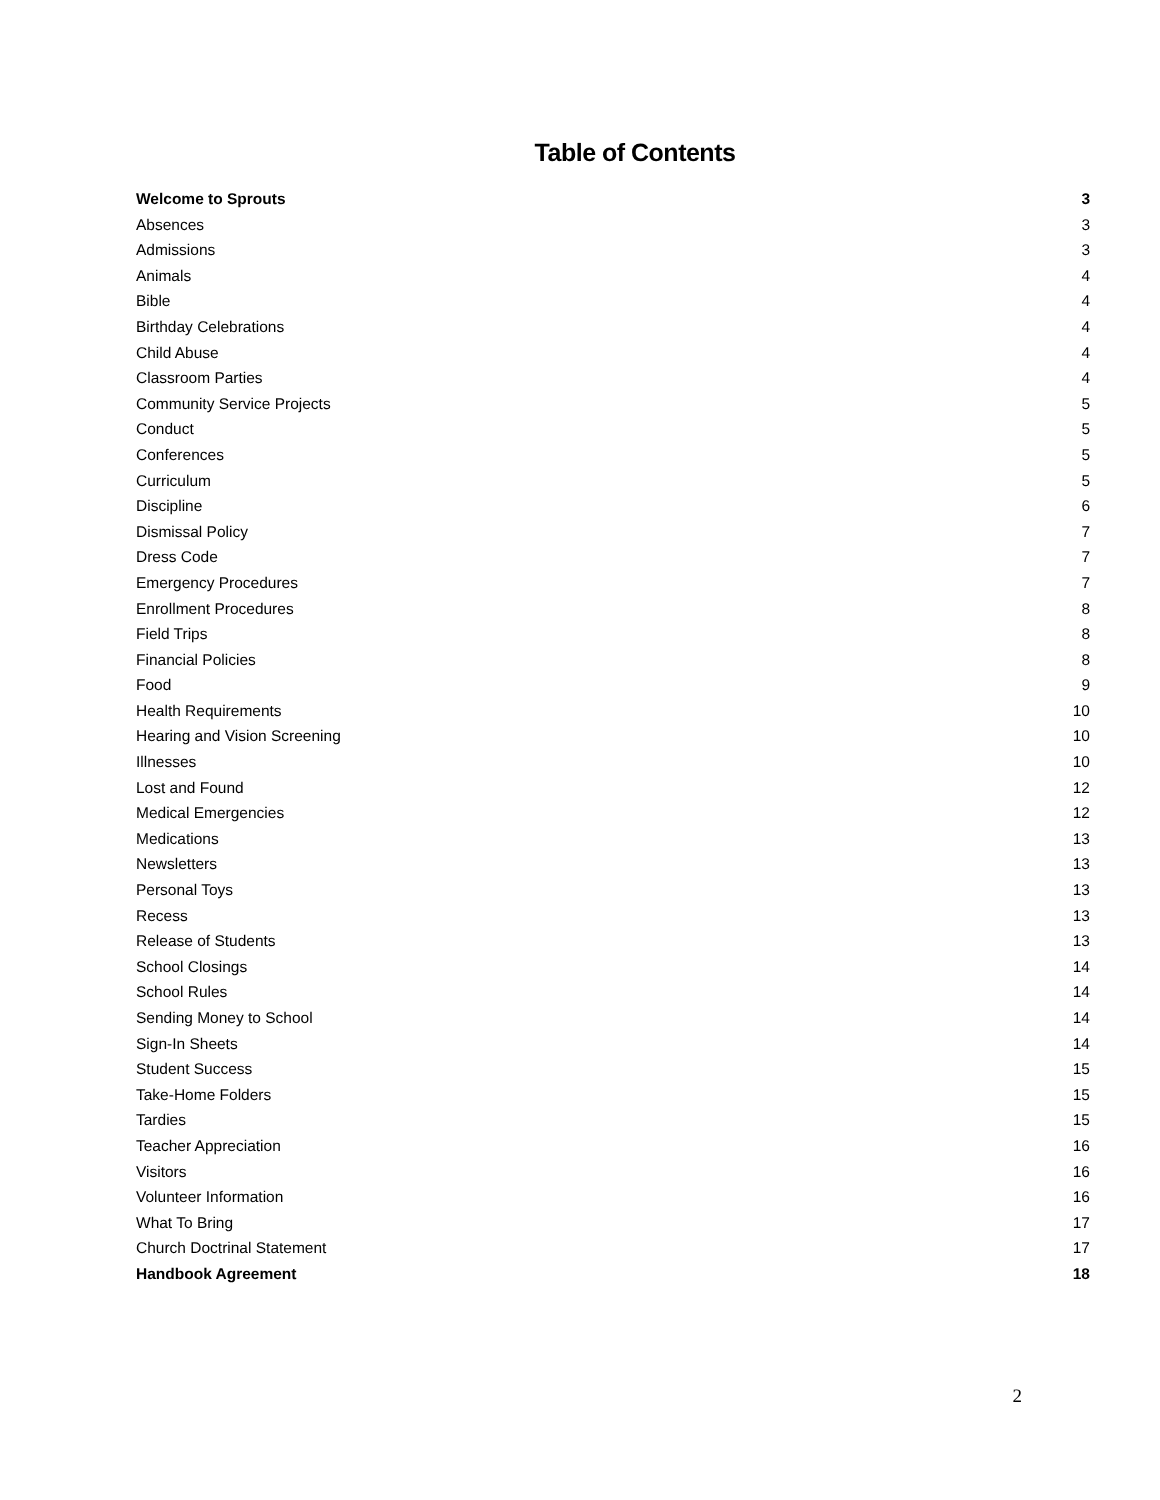Table of Contents
Welcome to Sprouts 3
Absences 3
Admissions 3
Animals 4
Bible 4
Birthday Celebrations 4
Child Abuse 4
Classroom Parties 4
Community Service Projects 5
Conduct 5
Conferences 5
Curriculum 5
Discipline 6
Dismissal Policy 7
Dress Code 7
Emergency Procedures 7
Enrollment Procedures 8
Field Trips 8
Financial Policies 8
Food 9
Health Requirements 10
Hearing and Vision Screening 10
Illnesses 10
Lost and Found 12
Medical Emergencies 12
Medications 13
Newsletters 13
Personal Toys 13
Recess 13
Release of Students 13
School Closings 14
School Rules 14
Sending Money to School 14
Sign-In Sheets 14
Student Success 15
Take-Home Folders 15
Tardies 15
Teacher Appreciation 16
Visitors 16
Volunteer Information 16
What To Bring 17
Church Doctrinal Statement 17
Handbook Agreement 18
2